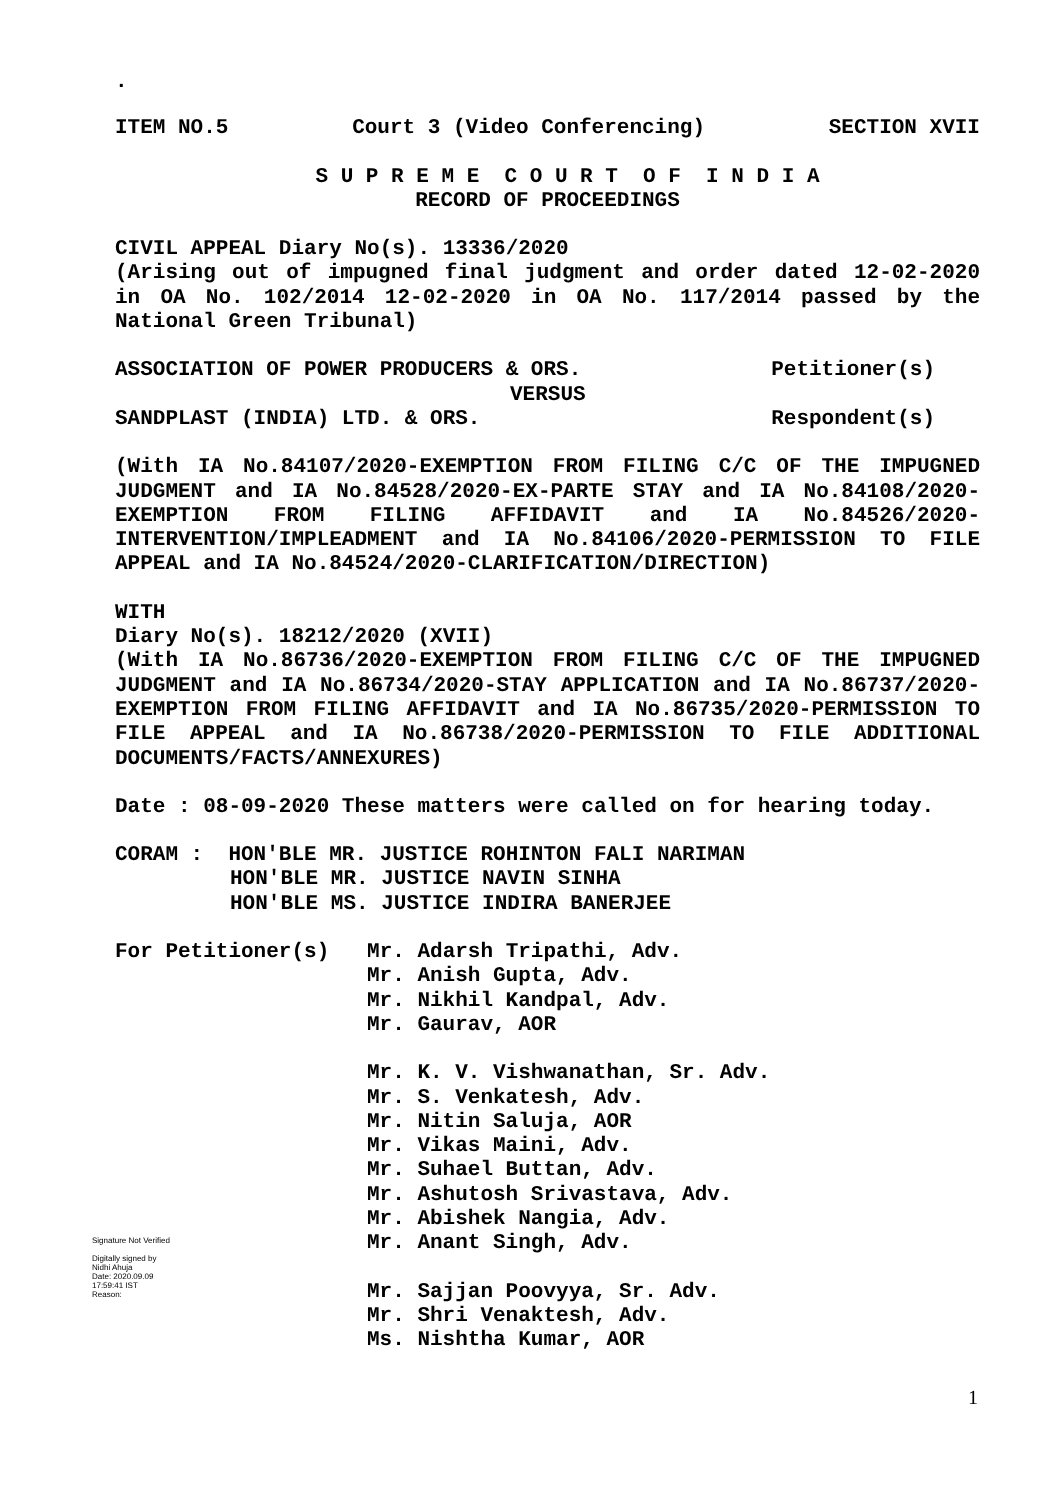.
ITEM NO.5 Court 3 (Video Conferencing) SECTION XVII
S U P R E M E C O U R T O F I N D I A
RECORD OF PROCEEDINGS
CIVIL APPEAL Diary No(s). 13336/2020
(Arising out of impugned final judgment and order dated 12-02-2020 in OA No. 102/2014 12-02-2020 in OA No. 117/2014 passed by the National Green Tribunal)
ASSOCIATION OF POWER PRODUCERS & ORS. Petitioner(s)
VERSUS
SANDPLAST (INDIA) LTD. & ORS. Respondent(s)
(With IA No.84107/2020-EXEMPTION FROM FILING C/C OF THE IMPUGNED JUDGMENT and IA No.84528/2020-EX-PARTE STAY and IA No.84108/2020-EXEMPTION FROM FILING AFFIDAVIT and IA No.84526/2020-INTERVENTION/IMPLEADMENT and IA No.84106/2020-PERMISSION TO FILE APPEAL and IA No.84524/2020-CLARIFICATION/DIRECTION)
WITH
Diary No(s). 18212/2020 (XVII)
(With IA No.86736/2020-EXEMPTION FROM FILING C/C OF THE IMPUGNED JUDGMENT and IA No.86734/2020-STAY APPLICATION and IA No.86737/2020-EXEMPTION FROM FILING AFFIDAVIT and IA No.86735/2020-PERMISSION TO FILE APPEAL and IA No.86738/2020-PERMISSION TO FILE ADDITIONAL DOCUMENTS/FACTS/ANNEXURES)
Date : 08-09-2020 These matters were called on for hearing today.
CORAM : HON'BLE MR. JUSTICE ROHINTON FALI NARIMAN
HON'BLE MR. JUSTICE NAVIN SINHA
HON'BLE MS. JUSTICE INDIRA BANERJEE
For Petitioner(s) Mr. Adarsh Tripathi, Adv.
Mr. Anish Gupta, Adv.
Mr. Nikhil Kandpal, Adv.
Mr. Gaurav, AOR
Mr. K. V. Vishwanathan, Sr. Adv.
Mr. S. Venkatesh, Adv.
Mr. Nitin Saluja, AOR
Mr. Vikas Maini, Adv.
Mr. Suhael Buttan, Adv.
Mr. Ashutosh Srivastava, Adv.
Mr. Abishek Nangia, Adv.
Mr. Anant Singh, Adv.
Mr. Sajjan Poovyya, Sr. Adv.
Mr. Shri Venaktesh, Adv.
Ms. Nishtha Kumar, AOR
Signature Not Verified
Digitally signed by
Nidhi Ahuja
Date: 2020.09.09
17:59:41 IST
Reason:
1